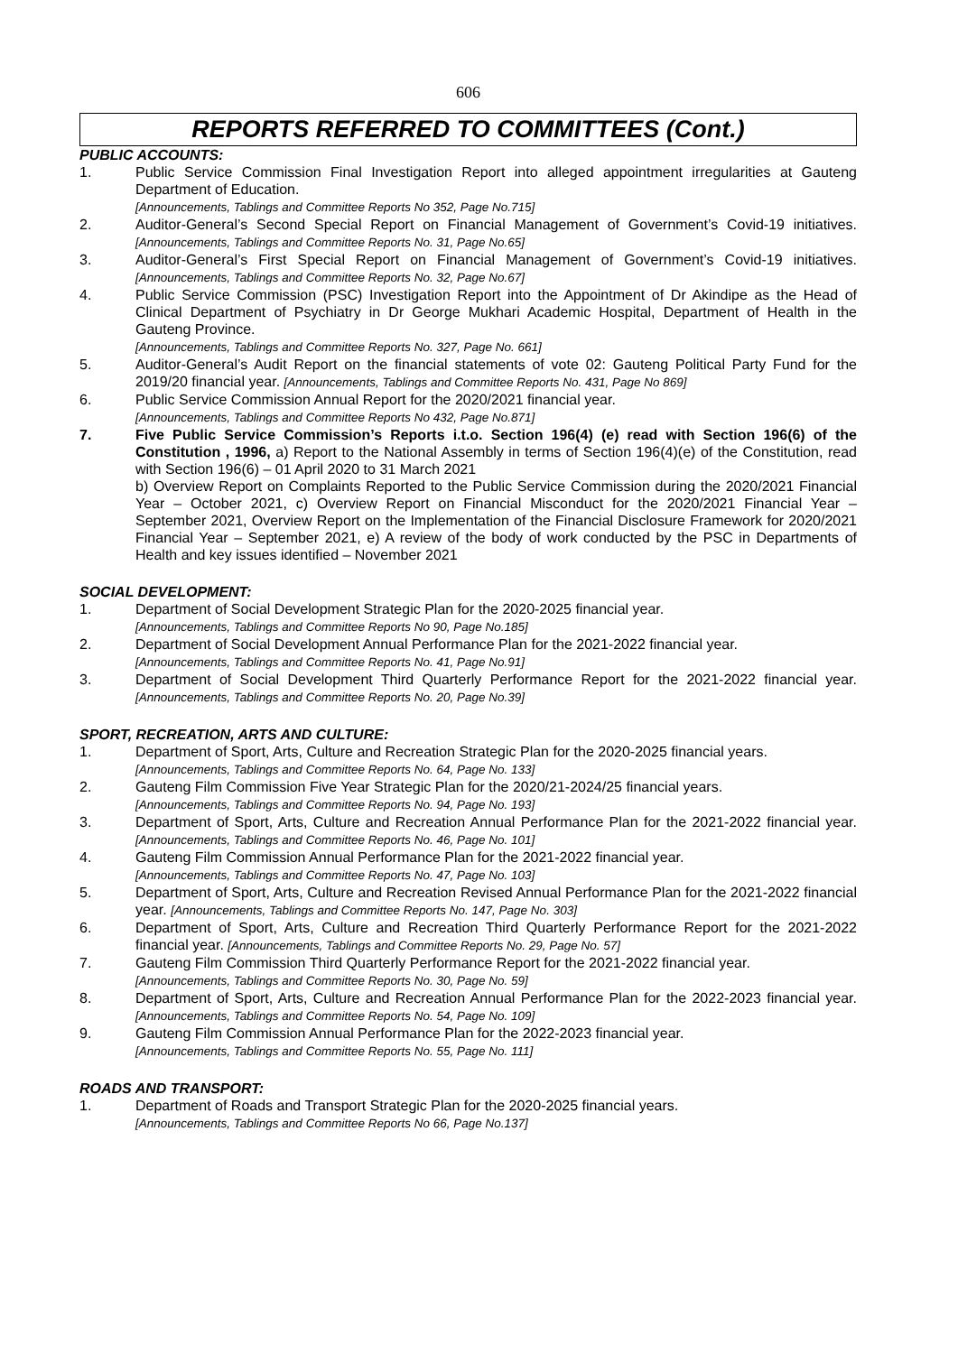606
REPORTS REFERRED TO COMMITTEES (Cont.)
PUBLIC ACCOUNTS:
1. Public Service Commission Final Investigation Report into alleged appointment irregularities at Gauteng Department of Education.
[Announcements, Tablings and Committee Reports No 352, Page No.715]
2. Auditor-General’s Second Special Report on Financial Management of Government’s Covid-19 initiatives. [Announcements, Tablings and Committee Reports No. 31, Page No.65]
3. Auditor-General’s First Special Report on Financial Management of Government’s Covid-19 initiatives. [Announcements, Tablings and Committee Reports No. 32, Page No.67]
4. Public Service Commission (PSC) Investigation Report into the Appointment of Dr Akindipe as the Head of Clinical Department of Psychiatry in Dr George Mukhari Academic Hospital, Department of Health in the Gauteng Province.
[Announcements, Tablings and Committee Reports No. 327, Page No. 661]
5. Auditor-General’s Audit Report on the financial statements of vote 02: Gauteng Political Party Fund for the 2019/20 financial year. [Announcements, Tablings and Committee Reports No. 431, Page No 869]
6. Public Service Commission Annual Report for the 2020/2021 financial year.
[Announcements, Tablings and Committee Reports No 432, Page No.871]
7. Five Public Service Commission’s Reports i.t.o. Section 196(4) (e) read with Section 196(6) of the Constitution , 1996, a) Report to the National Assembly in terms of Section 196(4)(e) of the Constitution, read with Section 196(6) – 01 April 2020 to 31 March 2021
b) Overview Report on Complaints Reported to the Public Service Commission during the 2020/2021 Financial Year – October 2021, c) Overview Report on Financial Misconduct for the 2020/2021 Financial Year – September 2021, Overview Report on the Implementation of the Financial Disclosure Framework for 2020/2021 Financial Year – September 2021, e) A review of the body of work conducted by the PSC in Departments of Health and key issues identified – November 2021
SOCIAL DEVELOPMENT:
1. Department of Social Development Strategic Plan for the 2020-2025 financial year.
[Announcements, Tablings and Committee Reports No 90, Page No.185]
2. Department of Social Development Annual Performance Plan for the 2021-2022 financial year.
[Announcements, Tablings and Committee Reports No. 41, Page No.91]
3. Department of Social Development Third Quarterly Performance Report for the 2021-2022 financial year. [Announcements, Tablings and Committee Reports No. 20, Page No.39]
SPORT, RECREATION, ARTS AND CULTURE:
1. Department of Sport, Arts, Culture and Recreation Strategic Plan for the 2020-2025 financial years.
[Announcements, Tablings and Committee Reports No. 64, Page No. 133]
2. Gauteng Film Commission Five Year Strategic Plan for the 2020/21-2024/25 financial years.
[Announcements, Tablings and Committee Reports No. 94, Page No. 193]
3. Department of Sport, Arts, Culture and Recreation Annual Performance Plan for the 2021-2022 financial year. [Announcements, Tablings and Committee Reports No. 46, Page No. 101]
4. Gauteng Film Commission Annual Performance Plan for the 2021-2022 financial year.
[Announcements, Tablings and Committee Reports No. 47, Page No. 103]
5. Department of Sport, Arts, Culture and Recreation Revised Annual Performance Plan for the 2021-2022 financial year. [Announcements, Tablings and Committee Reports No. 147, Page No. 303]
6. Department of Sport, Arts, Culture and Recreation Third Quarterly Performance Report for the 2021-2022 financial year. [Announcements, Tablings and Committee Reports No. 29, Page No. 57]
7. Gauteng Film Commission Third Quarterly Performance Report for the 2021-2022 financial year.
[Announcements, Tablings and Committee Reports No. 30, Page No. 59]
8. Department of Sport, Arts, Culture and Recreation Annual Performance Plan for the 2022-2023 financial year. [Announcements, Tablings and Committee Reports No. 54, Page No. 109]
9. Gauteng Film Commission Annual Performance Plan for the 2022-2023 financial year.
[Announcements, Tablings and Committee Reports No. 55, Page No. 111]
ROADS AND TRANSPORT:
1. Department of Roads and Transport Strategic Plan for the 2020-2025 financial years.
[Announcements, Tablings and Committee Reports No 66, Page No.137]